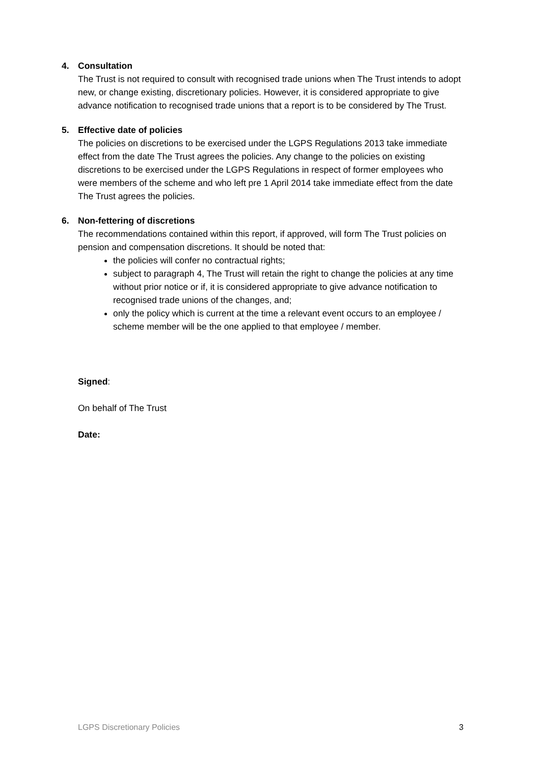4. Consultation
The Trust is not required to consult with recognised trade unions when The Trust intends to adopt new, or change existing, discretionary policies. However, it is considered appropriate to give advance notification to recognised trade unions that a report is to be considered by The Trust.
5. Effective date of policies
The policies on discretions to be exercised under the LGPS Regulations 2013 take immediate effect from the date The Trust agrees the policies. Any change to the policies on existing discretions to be exercised under the LGPS Regulations in respect of former employees who were members of the scheme and who left pre 1 April 2014 take immediate effect from the date The Trust agrees the policies.
6. Non-fettering of discretions
The recommendations contained within this report, if approved, will form The Trust policies on pension and compensation discretions. It should be noted that:
the policies will confer no contractual rights;
subject to paragraph 4, The Trust will retain the right to change the policies at any time without prior notice or if, it is considered appropriate to give advance notification to recognised trade unions of the changes, and;
only the policy which is current at the time a relevant event occurs to an employee / scheme member will be the one applied to that employee / member.
Signed:
On behalf of The Trust
Date:
LGPS Discretionary Policies 3